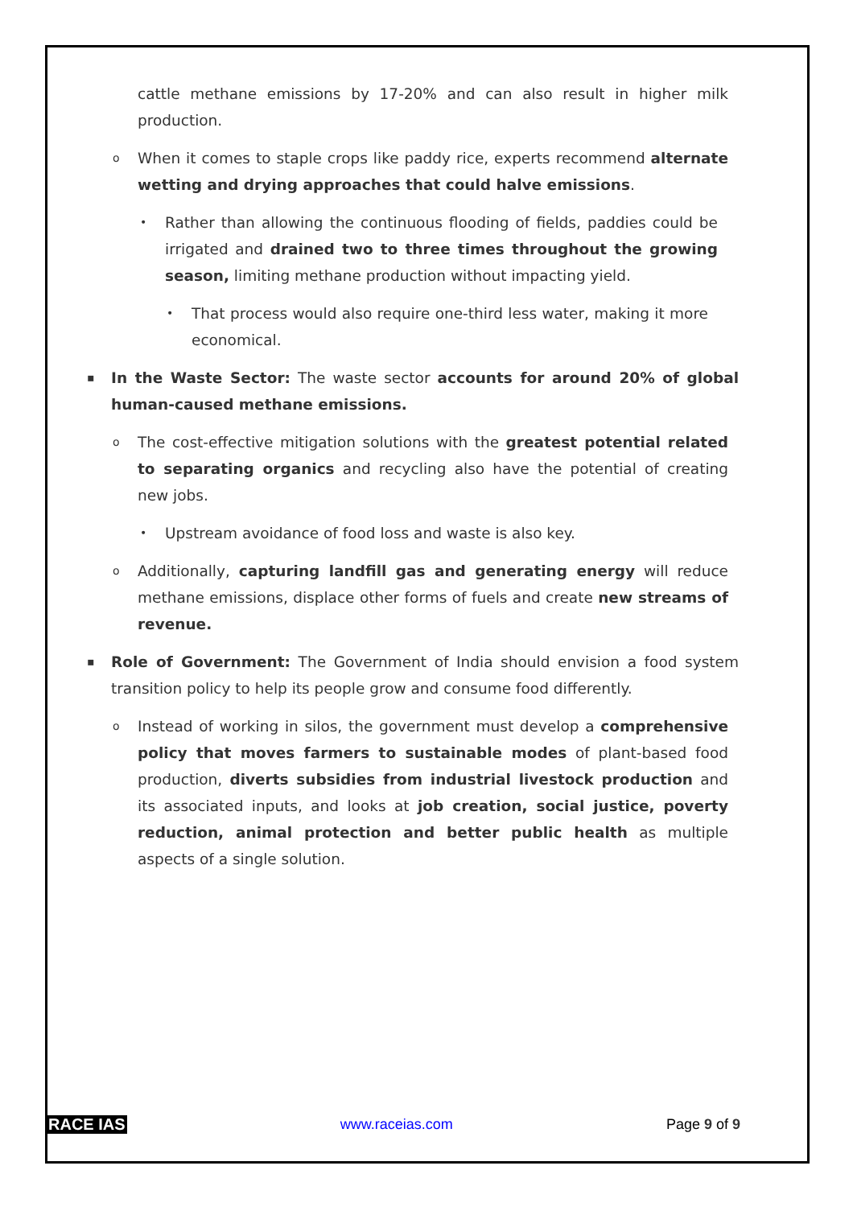cattle methane emissions by 17-20% and can also result in higher milk production.
o When it comes to staple crops like paddy rice, experts recommend alternate wetting and drying approaches that could halve emissions.
• Rather than allowing the continuous flooding of fields, paddies could be irrigated and drained two to three times throughout the growing season, limiting methane production without impacting yield.
• That process would also require one-third less water, making it more economical.
▪ In the Waste Sector: The waste sector accounts for around 20% of global human-caused methane emissions.
o The cost-effective mitigation solutions with the greatest potential related to separating organics and recycling also have the potential of creating new jobs.
• Upstream avoidance of food loss and waste is also key.
o Additionally, capturing landfill gas and generating energy will reduce methane emissions, displace other forms of fuels and create new streams of revenue.
▪ Role of Government: The Government of India should envision a food system transition policy to help its people grow and consume food differently.
o Instead of working in silos, the government must develop a comprehensive policy that moves farmers to sustainable modes of plant-based food production, diverts subsidies from industrial livestock production and its associated inputs, and looks at job creation, social justice, poverty reduction, animal protection and better public health as multiple aspects of a single solution.
RACE IAS www.raceias.com Page 9 of 9